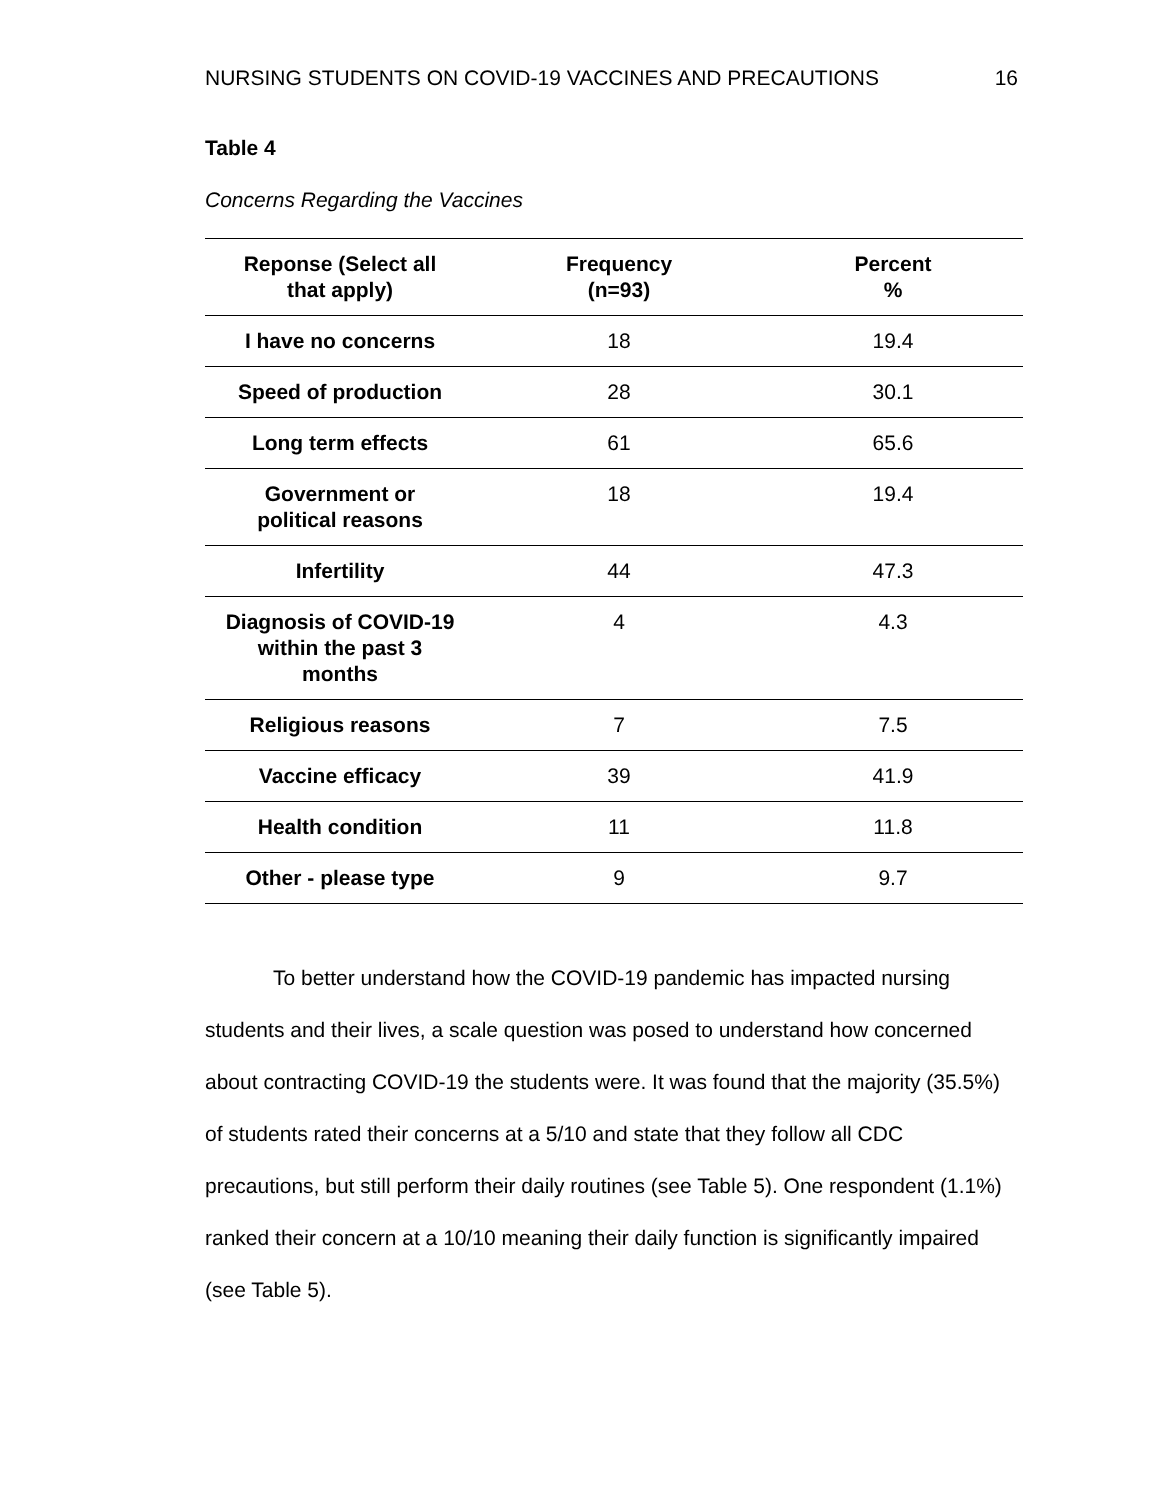NURSING STUDENTS ON COVID-19 VACCINES AND PRECAUTIONS 16
Table 4
Concerns Regarding the Vaccines
| Reponse (Select all that apply) | Frequency (n=93) | Percent % |
| --- | --- | --- |
| I have no concerns | 18 | 19.4 |
| Speed of production | 28 | 30.1 |
| Long term effects | 61 | 65.6 |
| Government or political reasons | 18 | 19.4 |
| Infertility | 44 | 47.3 |
| Diagnosis of COVID-19 within the past 3 months | 4 | 4.3 |
| Religious reasons | 7 | 7.5 |
| Vaccine efficacy | 39 | 41.9 |
| Health condition | 11 | 11.8 |
| Other - please type | 9 | 9.7 |
To better understand how the COVID-19 pandemic has impacted nursing students and their lives, a scale question was posed to understand how concerned about contracting COVID-19 the students were. It was found that the majority (35.5%) of students rated their concerns at a 5/10 and state that they follow all CDC precautions, but still perform their daily routines (see Table 5). One respondent (1.1%) ranked their concern at a 10/10 meaning their daily function is significantly impaired (see Table 5).